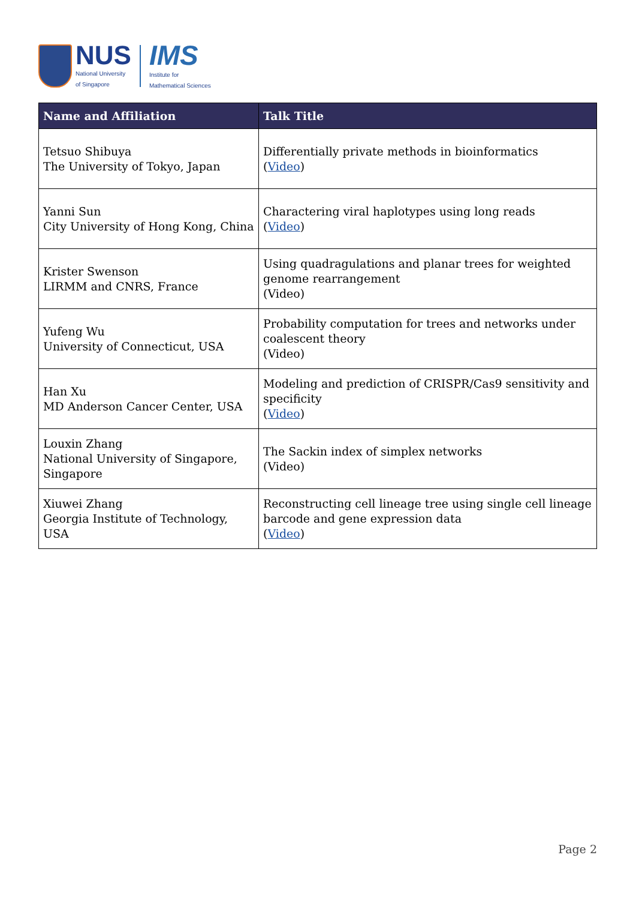NUS
National University
of Singapore
IMS
Institute for
Mathematical Sciences
| Name and Affiliation | Talk Title |
| --- | --- |
| Tetsuo Shibuya The University of Tokyo, Japan | Differentially private methods in bioinformatics ( Video ) |
| Yanni Sun City University of Hong Kong, China | Charactering viral haplotypes using long reads ( Video ) |
| Krister Swenson LIRMM and CNRS, France | Using quadragulations and planar trees for weighted genome rearrangement (Video) |
| Yufeng Wu University of Connecticut, USA | Probability computation for trees and networks under coalescent theory (Video) |
| Han Xu MD Anderson Cancer Center, USA | Modeling and prediction of CRISPR/Cas9 sensitivity and specificity ( Video ) |
| Louxin Zhang National University of Singapore, Singapore | The Sackin index of simplex networks (Video) |
| Xiuwei Zhang Georgia Institute of Technology, USA | Reconstructing cell lineage tree using single cell lineage barcode and gene expression data ( Video ) |
Page 2